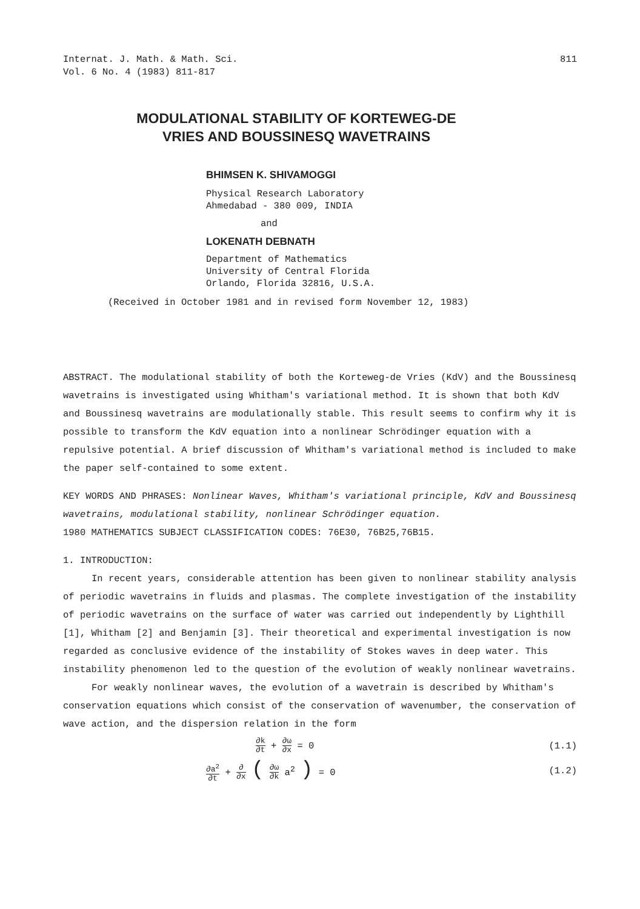Internat. J. Math. & Math. Sci.
Vol. 6 No. 4 (1983) 811-817
811
MODULATIONAL STABILITY OF KORTEWEG-DE
VRIES AND BOUSSINESQ WAVETRAINS
BHIMSEN K. SHIVAMOGGI
Physical Research Laboratory
Ahmedabad - 380 009, INDIA
and
LOKENATH DEBNATH
Department of Mathematics
University of Central Florida
Orlando, Florida 32816, U.S.A.
(Received in October 1981 and in revised form November 12, 1983)
ABSTRACT. The modulational stability of both the Korteweg-de Vries (KdV) and the Boussinesq wavetrains is investigated using Whitham's variational method. It is shown that both KdV and Boussinesq wavetrains are modulationally stable. This result seems to confirm why it is possible to transform the KdV equation into a nonlinear Schrödinger equation with a repulsive potential. A brief discussion of Whitham's variational method is included to make the paper self-contained to some extent.
KEY WORDS AND PHRASES: Nonlinear Waves, Whitham's variational principle, KdV and Boussinesq wavetrains, modulational stability, nonlinear Schrödinger equation.
1980 MATHEMATICS SUBJECT CLASSIFICATION CODES: 76E30, 76B25,76B15.
1. INTRODUCTION:
In recent years, considerable attention has been given to nonlinear stability analysis of periodic wavetrains in fluids and plasmas. The complete investigation of the instability of periodic wavetrains on the surface of water was carried out independently by Lighthill [1], Whitham [2] and Benjamin [3]. Their theoretical and experimental investigation is now regarded as conclusive evidence of the instability of Stokes waves in deep water. This instability phenomenon led to the question of the evolution of weakly nonlinear wavetrains.
For weakly nonlinear waves, the evolution of a wavetrain is described by Whitham's conservation equations which consist of the conservation of wavenumber, the conservation of wave action, and the dispersion relation in the form
∂k ∂t + ∂ω ∂x = 0 (1.1)
∂a<sup>2</sup> ∂t + ∂ ∂x ( ∂ω ∂k a<sup>2</sup> ) = 0 (1.2)